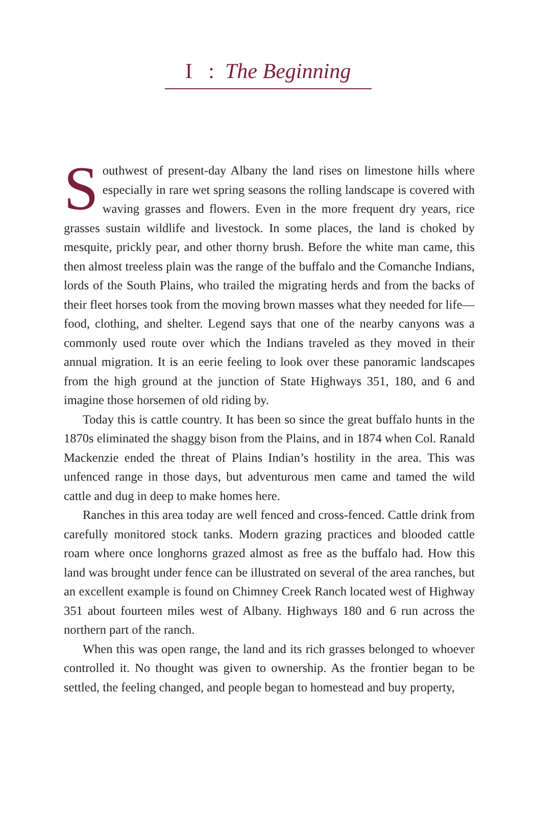I : The Beginning
Southwest of present-day Albany the land rises on limestone hills where especially in rare wet spring seasons the rolling landscape is covered with waving grasses and flowers. Even in the more frequent dry years, rice grasses sustain wildlife and livestock. In some places, the land is choked by mesquite, prickly pear, and other thorny brush. Before the white man came, this then almost treeless plain was the range of the buffalo and the Comanche Indians, lords of the South Plains, who trailed the migrating herds and from the backs of their fleet horses took from the moving brown masses what they needed for life—food, clothing, and shelter. Legend says that one of the nearby canyons was a commonly used route over which the Indians traveled as they moved in their annual migration. It is an eerie feeling to look over these panoramic landscapes from the high ground at the junction of State Highways 351, 180, and 6 and imagine those horsemen of old riding by.
Today this is cattle country. It has been so since the great buffalo hunts in the 1870s eliminated the shaggy bison from the Plains, and in 1874 when Col. Ranald Mackenzie ended the threat of Plains Indian’s hostility in the area. This was unfenced range in those days, but adventurous men came and tamed the wild cattle and dug in deep to make homes here.
Ranches in this area today are well fenced and cross-fenced. Cattle drink from carefully monitored stock tanks. Modern grazing practices and blooded cattle roam where once longhorns grazed almost as free as the buffalo had. How this land was brought under fence can be illustrated on several of the area ranches, but an excellent example is found on Chimney Creek Ranch located west of Highway 351 about fourteen miles west of Albany. Highways 180 and 6 run across the northern part of the ranch.
When this was open range, the land and its rich grasses belonged to whoever controlled it. No thought was given to ownership. As the frontier began to be settled, the feeling changed, and people began to homestead and buy property,